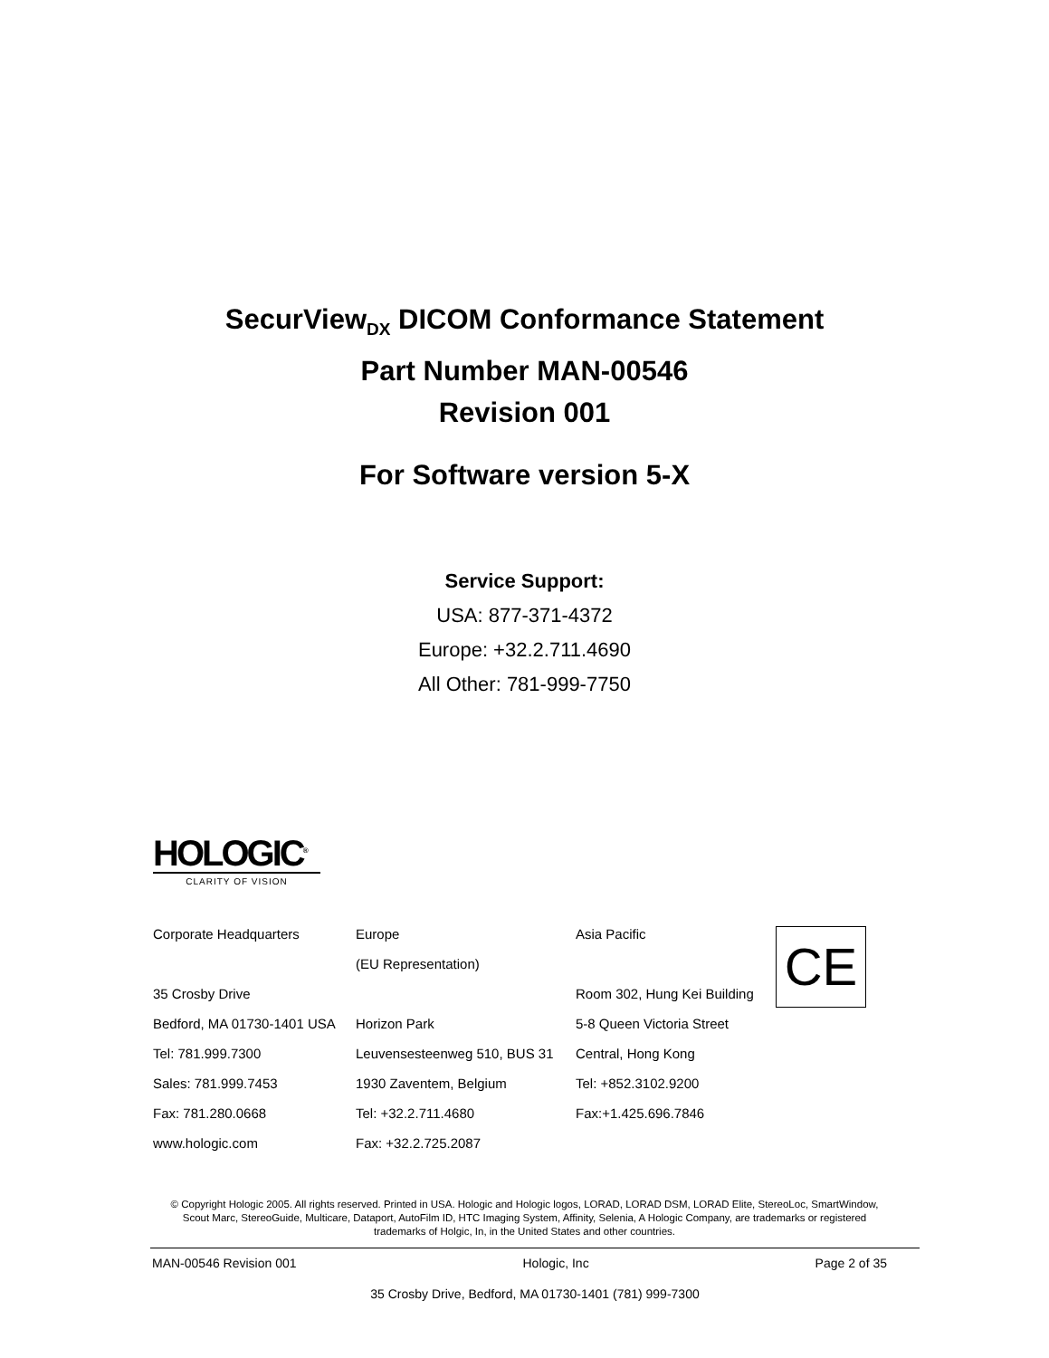SecurView<sub>DX</sub> DICOM Conformance Statement
Part Number MAN-00546
Revision 001
For Software version 5-X
Service Support:
USA: 877-371-4372
Europe: +32.2.711.4690
All Other: 781-999-7750
HOLOGIC<sup>®</sup>
CLARITY OF VISION
| Corporate Headquarters | Europe | Asia Pacific | CE |
| | (EU Representation) | | |
| 35 Crosby Drive | | Room 302, Hung Kei Building | |
| Bedford, MA 01730-1401 USA | Horizon Park | 5-8 Queen Victoria Street | |
| Tel: 781.999.7300 | Leuvensesteenweg 510, BUS 31 | Central, Hong Kong | |
| Sales: 781.999.7453 | 1930 Zaventem, Belgium | Tel: +852.3102.9200 | |
| Fax: 781.280.0668 | Tel: +32.2.711.4680 | Fax:+1.425.696.7846 | |
| www.hologic.com | Fax: +32.2.725.2087 | | |
© Copyright Hologic 2005. All rights reserved. Printed in USA. Hologic and Hologic logos, LORAD, LORAD DSM, LORAD Elite, StereoLoc, SmartWindow, Scout Marc, StereoGuide, Multicare, Dataport, AutoFilm ID, HTC Imaging System, Affinity, Selenia, A Hologic Company, are trademarks or registered trademarks of Holgic, In, in the United States and other countries.
MAN-00546 Revision 001 Hologic, Inc Page 2 of 35
35 Crosby Drive, Bedford, MA 01730-1401 (781) 999-7300